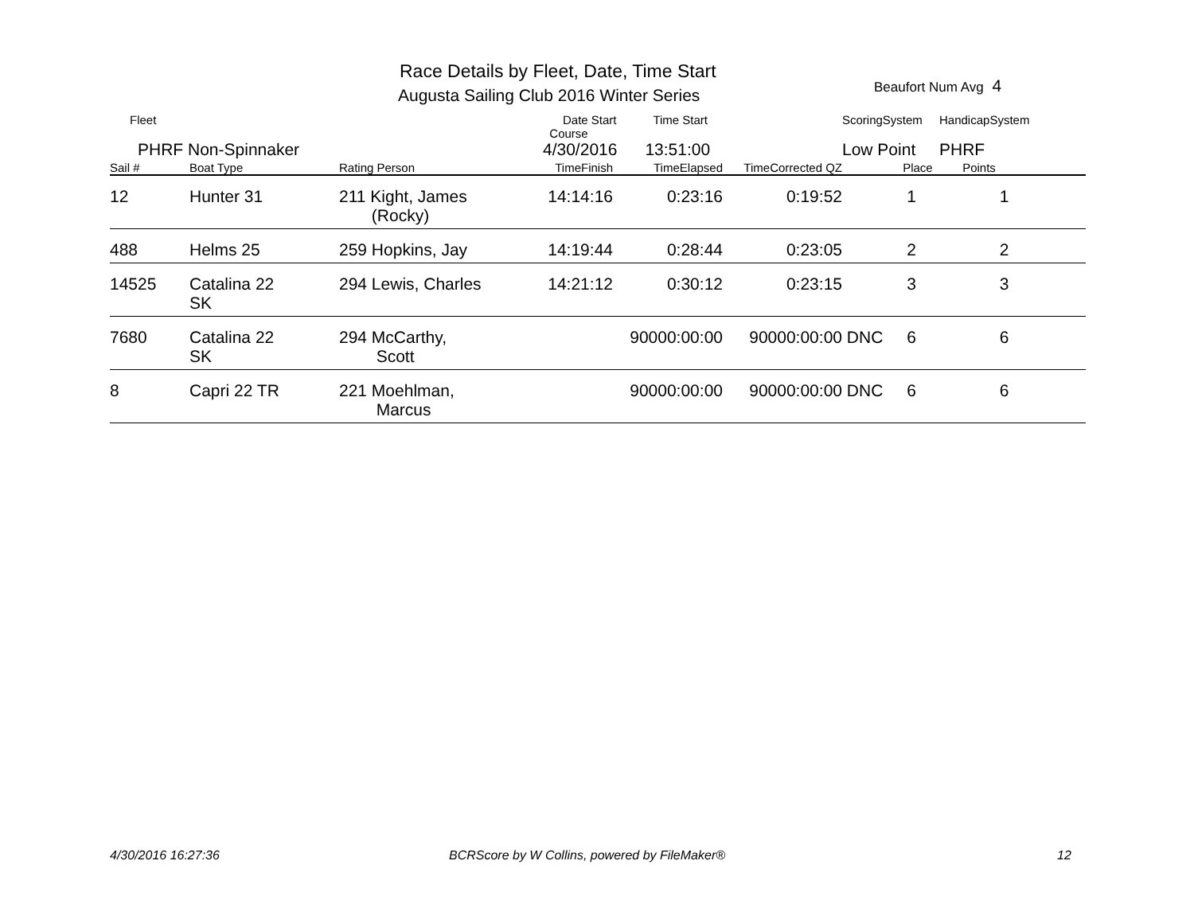Race Details by Fleet, Date, Time Start
Augusta Sailing Club 2016 Winter Series
Beaufort Num Avg 4
| Fleet | | | Date Start Time Start Course | | | ScoringSystem | | HandicapSystem |
| PHRF Non-Spinnaker | | | 4/30/2016 13:51:00 | | | Low Point | | PHRF |
| Sail # | Boat Type | Rating Person | TimeFinish | TimeElapsed | TimeCorrected QZ | | Place | Points |
| 12 | Hunter 31 | 211 Kight, James (Rocky) | 14:14:16 | 0:23:16 | 0:19:52 | | 1 | 1 |
| 488 | Helms 25 | 259 Hopkins, Jay | 14:19:44 | 0:28:44 | 0:23:05 | | 2 | 2 |
| 14525 | Catalina 22 SK | 294 Lewis, Charles | 14:21:12 | 0:30:12 | 0:23:15 | | 3 | 3 |
| 7680 | Catalina 22 SK | 294 McCarthy, Scott | | 90000:00:00 | 90000:00:00 | DNC | 6 | 6 |
| 8 | Capri 22 TR | 221 Moehlman, Marcus | | 90000:00:00 | 90000:00:00 | DNC | 6 | 6 |
4/30/2016 16:27:36
BCRScore by W Collins, powered by FileMaker®
12